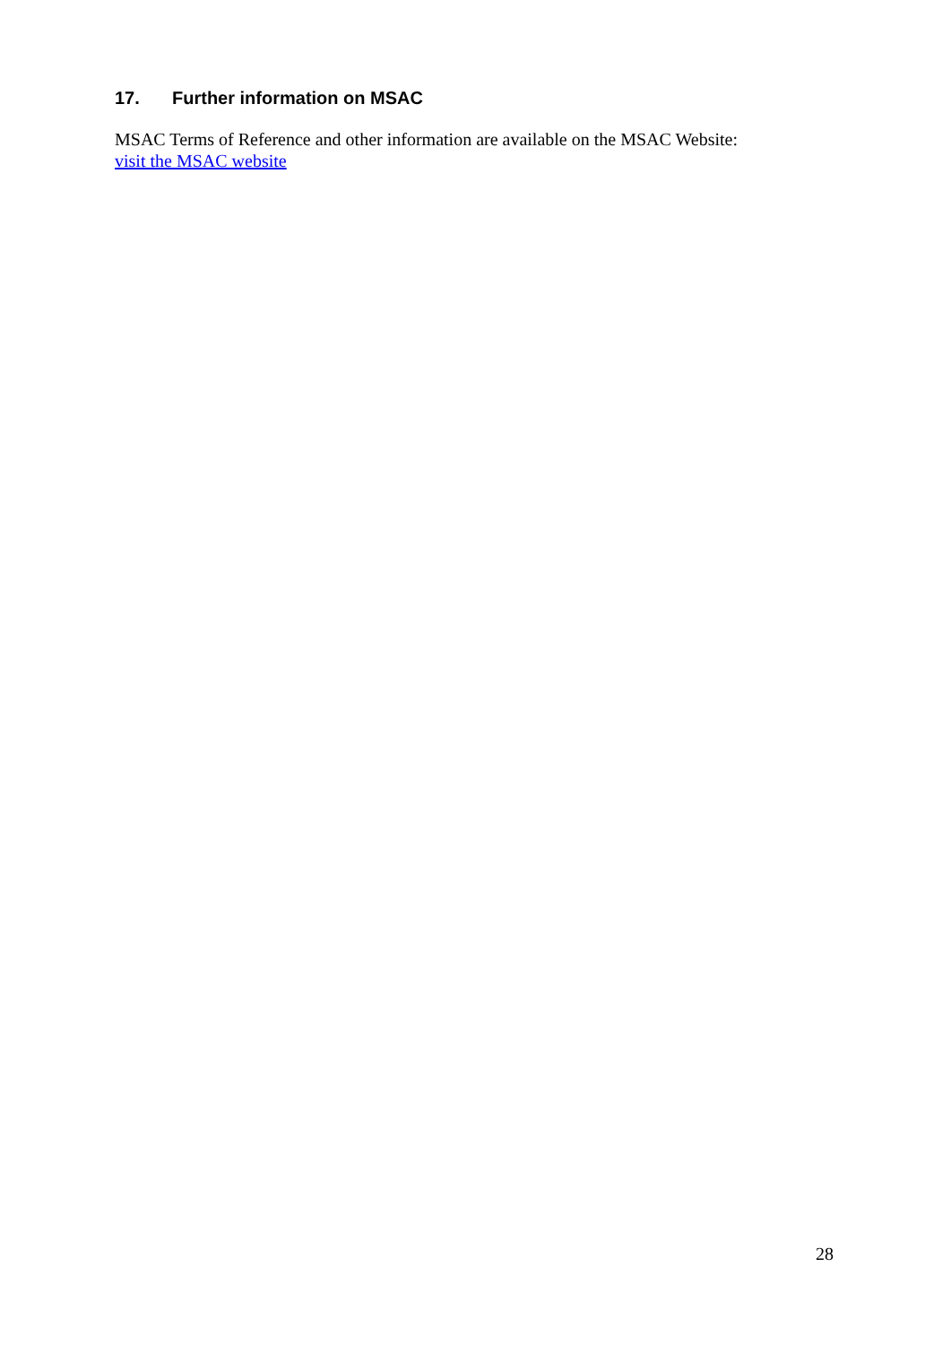17. Further information on MSAC
MSAC Terms of Reference and other information are available on the MSAC Website:
visit the MSAC website
28